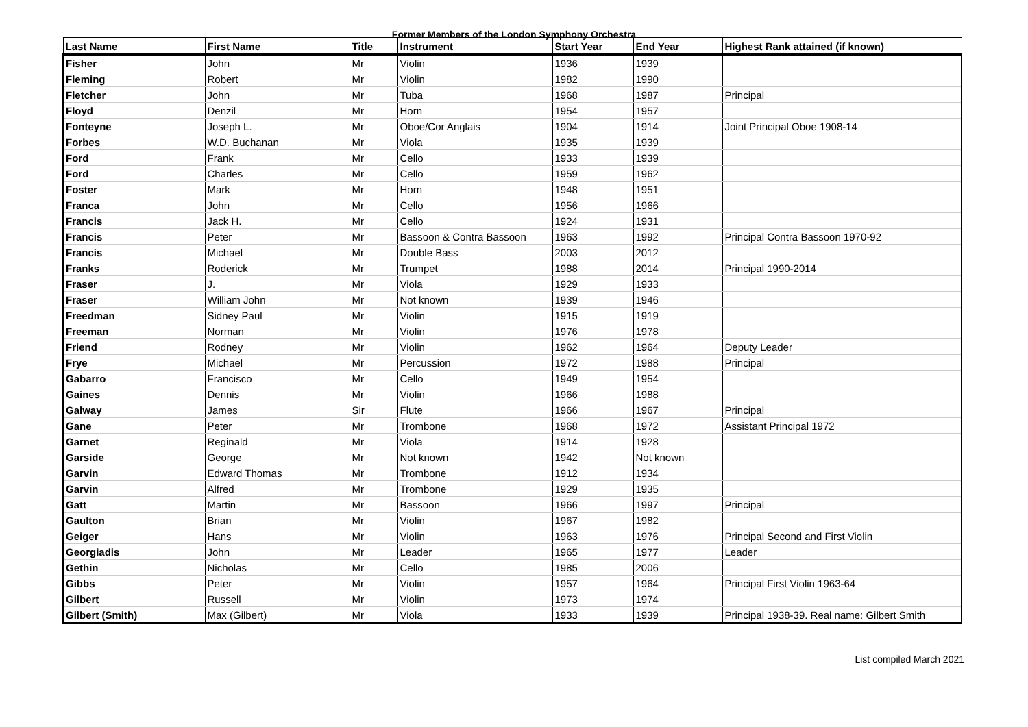Former Members of the London Symphony Orchestra
| Last Name | First Name | Title | Instrument | Start Year | End Year | Highest Rank attained (if known) |
| --- | --- | --- | --- | --- | --- | --- |
| Fisher | John | Mr | Violin | 1936 | 1939 | |
| Fleming | Robert | Mr | Violin | 1982 | 1990 | |
| Fletcher | John | Mr | Tuba | 1968 | 1987 | Principal |
| Floyd | Denzil | Mr | Horn | 1954 | 1957 | |
| Fonteyne | Joseph L. | Mr | Oboe/Cor Anglais | 1904 | 1914 | Joint Principal Oboe 1908-14 |
| Forbes | W.D. Buchanan | Mr | Viola | 1935 | 1939 | |
| Ford | Frank | Mr | Cello | 1933 | 1939 | |
| Ford | Charles | Mr | Cello | 1959 | 1962 | |
| Foster | Mark | Mr | Horn | 1948 | 1951 | |
| Franca | John | Mr | Cello | 1956 | 1966 | |
| Francis | Jack H. | Mr | Cello | 1924 | 1931 | |
| Francis | Peter | Mr | Bassoon & Contra Bassoon | 1963 | 1992 | Principal Contra Bassoon 1970-92 |
| Francis | Michael | Mr | Double Bass | 2003 | 2012 | |
| Franks | Roderick | Mr | Trumpet | 1988 | 2014 | Principal 1990-2014 |
| Fraser | J. | Mr | Viola | 1929 | 1933 | |
| Fraser | William John | Mr | Not known | 1939 | 1946 | |
| Freedman | Sidney Paul | Mr | Violin | 1915 | 1919 | |
| Freeman | Norman | Mr | Violin | 1976 | 1978 | |
| Friend | Rodney | Mr | Violin | 1962 | 1964 | Deputy Leader |
| Frye | Michael | Mr | Percussion | 1972 | 1988 | Principal |
| Gabarro | Francisco | Mr | Cello | 1949 | 1954 | |
| Gaines | Dennis | Mr | Violin | 1966 | 1988 | |
| Galway | James | Sir | Flute | 1966 | 1967 | Principal |
| Gane | Peter | Mr | Trombone | 1968 | 1972 | Assistant Principal 1972 |
| Garnet | Reginald | Mr | Viola | 1914 | 1928 | |
| Garside | George | Mr | Not known | 1942 | Not known | |
| Garvin | Edward Thomas | Mr | Trombone | 1912 | 1934 | |
| Garvin | Alfred | Mr | Trombone | 1929 | 1935 | |
| Gatt | Martin | Mr | Bassoon | 1966 | 1997 | Principal |
| Gaulton | Brian | Mr | Violin | 1967 | 1982 | |
| Geiger | Hans | Mr | Violin | 1963 | 1976 | Principal Second and First Violin |
| Georgiadis | John | Mr | Leader | 1965 | 1977 | Leader |
| Gethin | Nicholas | Mr | Cello | 1985 | 2006 | |
| Gibbs | Peter | Mr | Violin | 1957 | 1964 | Principal First Violin 1963-64 |
| Gilbert | Russell | Mr | Violin | 1973 | 1974 | |
| Gilbert (Smith) | Max (Gilbert) | Mr | Viola | 1933 | 1939 | Principal 1938-39. Real name: Gilbert Smith |
List compiled March 2021